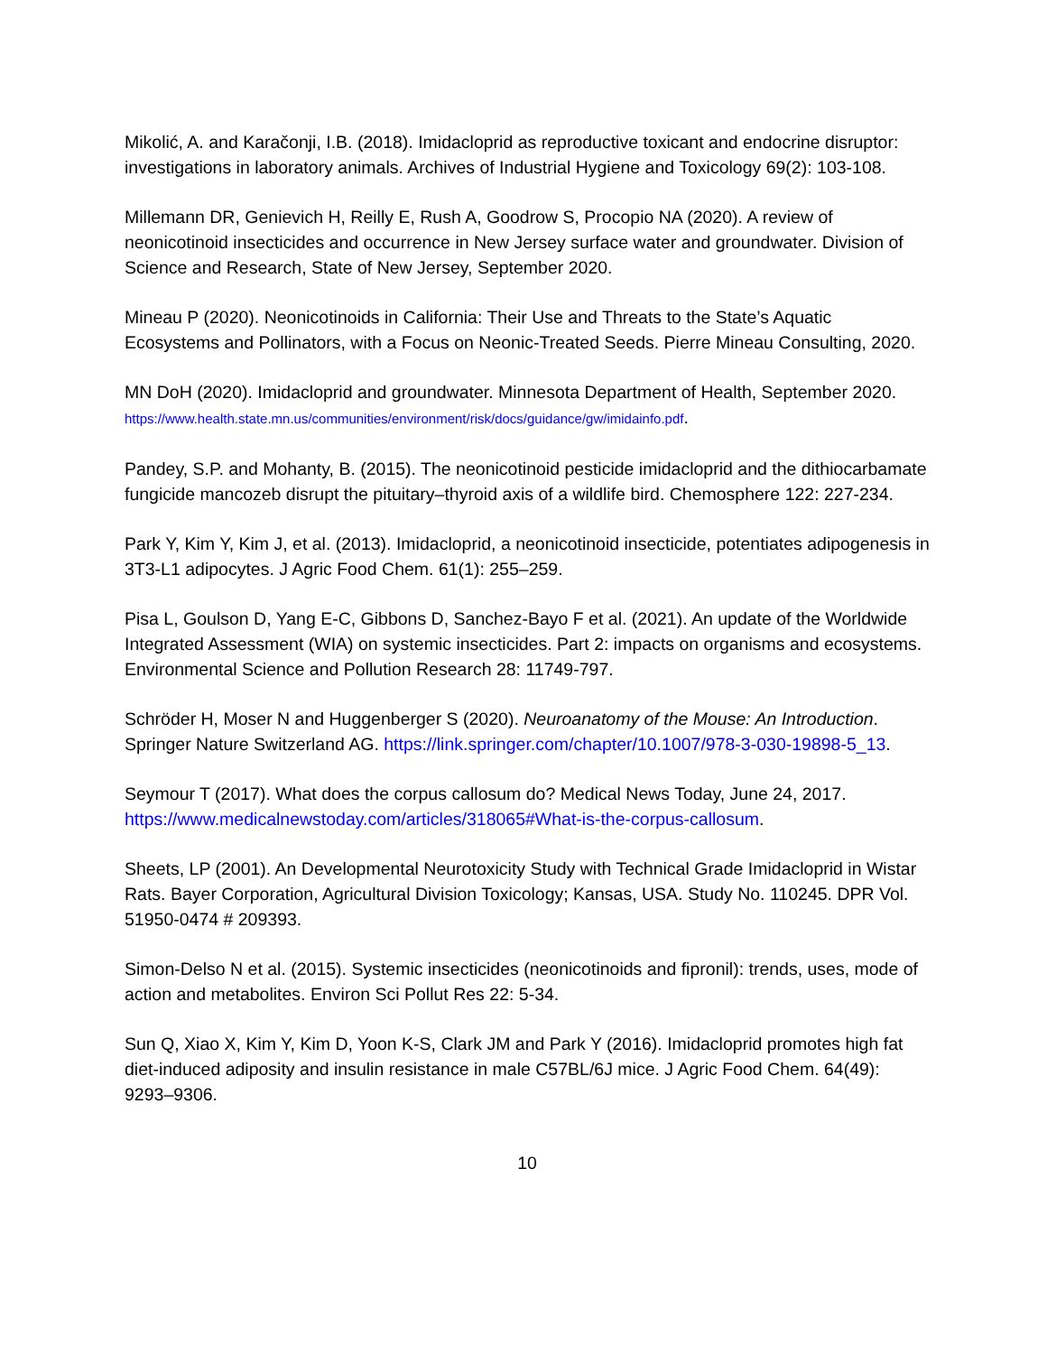Mikolić, A. and Karačonji, I.B. (2018). Imidacloprid as reproductive toxicant and endocrine disruptor: investigations in laboratory animals. Archives of Industrial Hygiene and Toxicology 69(2): 103-108.
Millemann DR, Genievich H, Reilly E, Rush A, Goodrow S, Procopio NA (2020). A review of neonicotinoid insecticides and occurrence in New Jersey surface water and groundwater. Division of Science and Research, State of New Jersey, September 2020.
Mineau P (2020). Neonicotinoids in California: Their Use and Threats to the State’s Aquatic Ecosystems and Pollinators, with a Focus on Neonic-Treated Seeds. Pierre Mineau Consulting, 2020.
MN DoH (2020). Imidacloprid and groundwater. Minnesota Department of Health, September 2020. https://www.health.state.mn.us/communities/environment/risk/docs/guidance/gw/imidainfo.pdf.
Pandey, S.P. and Mohanty, B. (2015). The neonicotinoid pesticide imidacloprid and the dithiocarbamate fungicide mancozeb disrupt the pituitary–thyroid axis of a wildlife bird. Chemosphere 122: 227-234.
Park Y, Kim Y, Kim J, et al. (2013). Imidacloprid, a neonicotinoid insecticide, potentiates adipogenesis in 3T3-L1 adipocytes. J Agric Food Chem. 61(1): 255–259.
Pisa L, Goulson D, Yang E-C, Gibbons D, Sanchez-Bayo F et al. (2021). An update of the Worldwide Integrated Assessment (WIA) on systemic insecticides. Part 2: impacts on organisms and ecosystems. Environmental Science and Pollution Research 28: 11749-797.
Schröder H, Moser N and Huggenberger S (2020). Neuroanatomy of the Mouse: An Introduction. Springer Nature Switzerland AG. https://link.springer.com/chapter/10.1007/978-3-030-19898-5_13.
Seymour T (2017). What does the corpus callosum do? Medical News Today, June 24, 2017. https://www.medicalnewstoday.com/articles/318065#What-is-the-corpus-callosum.
Sheets, LP (2001). An Developmental Neurotoxicity Study with Technical Grade Imidacloprid in Wistar Rats. Bayer Corporation, Agricultural Division Toxicology; Kansas, USA. Study No. 110245. DPR Vol. 51950-0474 # 209393.
Simon-Delso N et al. (2015). Systemic insecticides (neonicotinoids and fipronil): trends, uses, mode of action and metabolites. Environ Sci Pollut Res 22: 5-34.
Sun Q, Xiao X, Kim Y, Kim D, Yoon K-S, Clark JM and Park Y (2016). Imidacloprid promotes high fat diet-induced adiposity and insulin resistance in male C57BL/6J mice. J Agric Food Chem. 64(49): 9293–9306.
10